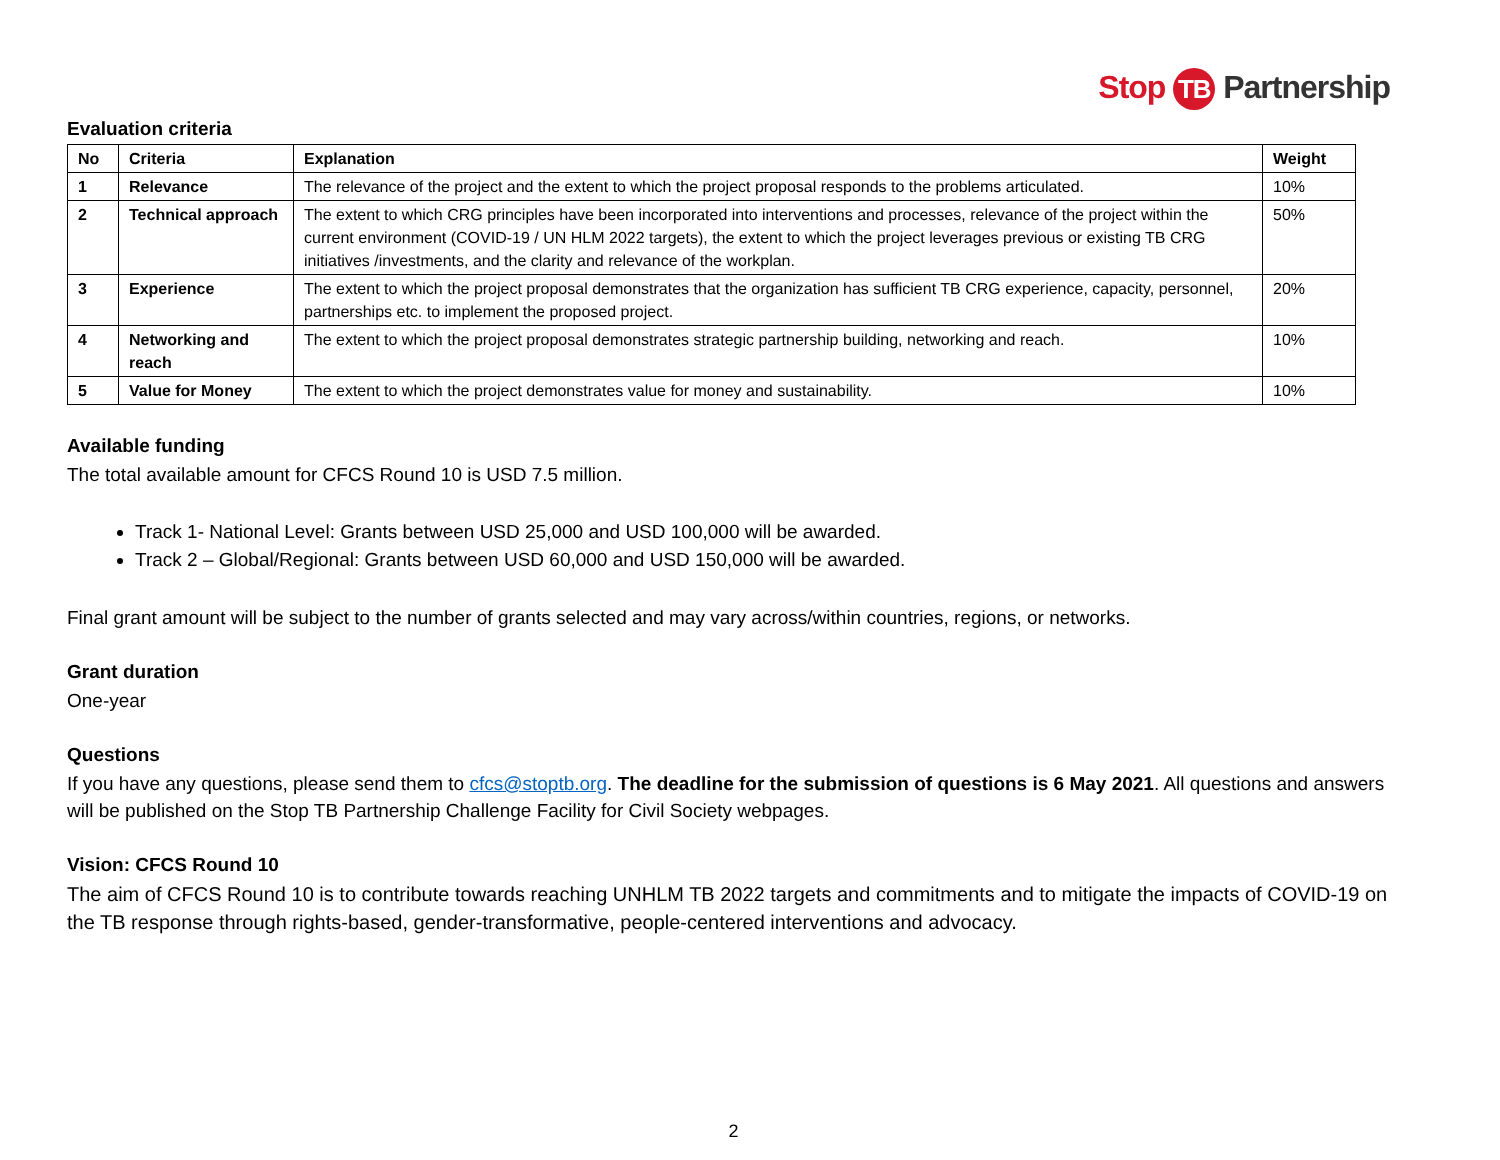Stop TB Partnership
Evaluation criteria
| No | Criteria | Explanation | Weight |
| --- | --- | --- | --- |
| 1 | Relevance | The relevance of the project and the extent to which the project proposal responds to the problems articulated. | 10% |
| 2 | Technical approach | The extent to which CRG principles have been incorporated into interventions and processes, relevance of the project within the current environment (COVID-19 / UN HLM 2022 targets), the extent to which the project leverages previous or existing TB CRG initiatives /investments, and the clarity and relevance of the workplan. | 50% |
| 3 | Experience | The extent to which the project proposal demonstrates that the organization has sufficient TB CRG experience, capacity, personnel, partnerships etc. to implement the proposed project. | 20% |
| 4 | Networking and reach | The extent to which the project proposal demonstrates strategic partnership building, networking and reach. | 10% |
| 5 | Value for Money | The extent to which the project demonstrates value for money and sustainability. | 10% |
Available funding
The total available amount for CFCS Round 10 is USD 7.5 million.
Track 1- National Level: Grants between USD 25,000 and USD 100,000 will be awarded.
Track 2 – Global/Regional: Grants between USD 60,000 and USD 150,000 will be awarded.
Final grant amount will be subject to the number of grants selected and may vary across/within countries, regions, or networks.
Grant duration
One-year
Questions
If you have any questions, please send them to cfcs@stoptb.org. The deadline for the submission of questions is 6 May 2021. All questions and answers will be published on the Stop TB Partnership Challenge Facility for Civil Society webpages.
Vision: CFCS Round 10
The aim of CFCS Round 10 is to contribute towards reaching UNHLM TB 2022 targets and commitments and to mitigate the impacts of COVID-19 on the TB response through rights-based, gender-transformative, people-centered interventions and advocacy.
2